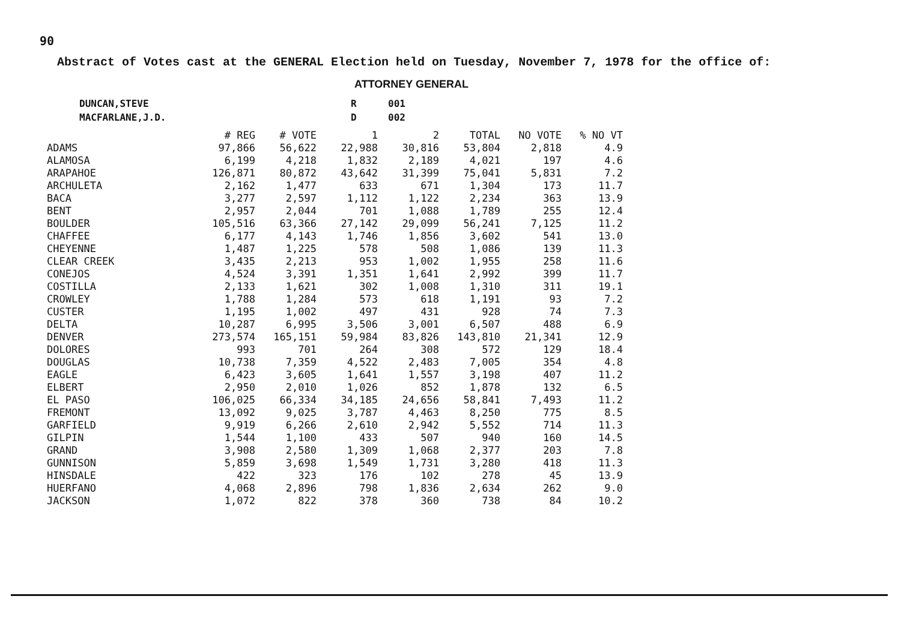90
Abstract of Votes cast at the GENERAL Election held on Tuesday, November 7, 1978 for the office of:
ATTORNEY GENERAL
| DUNCAN,STEVE | R | 001 |
| MACFARLANE,J.D. | D | 002 |
| | # REG | # VOTE | 1 | 2 | TOTAL | NO VOTE | % NO VT |
| --- | --- | --- | --- | --- | --- | --- | --- |
| ADAMS | 97,866 | 56,622 | 22,988 | 30,816 | 53,804 | 2,818 | 4.9 |
| ALAMOSA | 6,199 | 4,218 | 1,832 | 2,189 | 4,021 | 197 | 4.6 |
| ARAPAHOE | 126,871 | 80,872 | 43,642 | 31,399 | 75,041 | 5,831 | 7.2 |
| ARCHULETA | 2,162 | 1,477 | 633 | 671 | 1,304 | 173 | 11.7 |
| BACA | 3,277 | 2,597 | 1,112 | 1,122 | 2,234 | 363 | 13.9 |
| BENT | 2,957 | 2,044 | 701 | 1,088 | 1,789 | 255 | 12.4 |
| BOULDER | 105,516 | 63,366 | 27,142 | 29,099 | 56,241 | 7,125 | 11.2 |
| CHAFFEE | 6,177 | 4,143 | 1,746 | 1,856 | 3,602 | 541 | 13.0 |
| CHEYENNE | 1,487 | 1,225 | 578 | 508 | 1,086 | 139 | 11.3 |
| CLEAR CREEK | 3,435 | 2,213 | 953 | 1,002 | 1,955 | 258 | 11.6 |
| CONEJOS | 4,524 | 3,391 | 1,351 | 1,641 | 2,992 | 399 | 11.7 |
| COSTILLA | 2,133 | 1,621 | 302 | 1,008 | 1,310 | 311 | 19.1 |
| CROWLEY | 1,788 | 1,284 | 573 | 618 | 1,191 | 93 | 7.2 |
| CUSTER | 1,195 | 1,002 | 497 | 431 | 928 | 74 | 7.3 |
| DELTA | 10,287 | 6,995 | 3,506 | 3,001 | 6,507 | 488 | 6.9 |
| DENVER | 273,574 | 165,151 | 59,984 | 83,826 | 143,810 | 21,341 | 12.9 |
| DOLORES | 993 | 701 | 264 | 308 | 572 | 129 | 18.4 |
| DOUGLAS | 10,738 | 7,359 | 4,522 | 2,483 | 7,005 | 354 | 4.8 |
| EAGLE | 6,423 | 3,605 | 1,641 | 1,557 | 3,198 | 407 | 11.2 |
| ELBERT | 2,950 | 2,010 | 1,026 | 852 | 1,878 | 132 | 6.5 |
| EL PASO | 106,025 | 66,334 | 34,185 | 24,656 | 58,841 | 7,493 | 11.2 |
| FREMONT | 13,092 | 9,025 | 3,787 | 4,463 | 8,250 | 775 | 8.5 |
| GARFIELD | 9,919 | 6,266 | 2,610 | 2,942 | 5,552 | 714 | 11.3 |
| GILPIN | 1,544 | 1,100 | 433 | 507 | 940 | 160 | 14.5 |
| GRAND | 3,908 | 2,580 | 1,309 | 1,068 | 2,377 | 203 | 7.8 |
| GUNNISON | 5,859 | 3,698 | 1,549 | 1,731 | 3,280 | 418 | 11.3 |
| HINSDALE | 422 | 323 | 176 | 102 | 278 | 45 | 13.9 |
| HUERFANO | 4,068 | 2,896 | 798 | 1,836 | 2,634 | 262 | 9.0 |
| JACKSON | 1,072 | 822 | 378 | 360 | 738 | 84 | 10.2 |